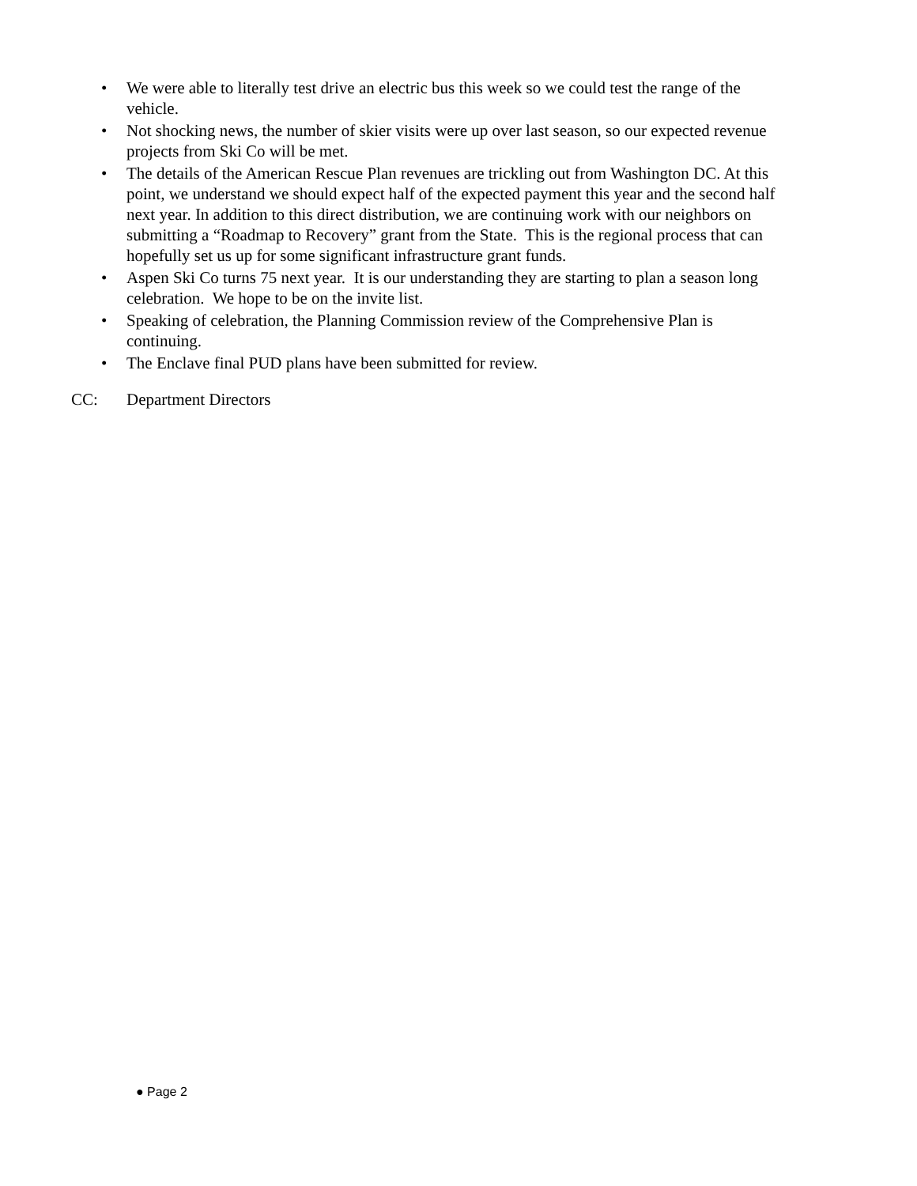• We were able to literally test drive an electric bus this week so we could test the range of the vehicle.
• Not shocking news, the number of skier visits were up over last season, so our expected revenue projects from Ski Co will be met.
• The details of the American Rescue Plan revenues are trickling out from Washington DC. At this point, we understand we should expect half of the expected payment this year and the second half next year. In addition to this direct distribution, we are continuing work with our neighbors on submitting a “Roadmap to Recovery” grant from the State. This is the regional process that can hopefully set us up for some significant infrastructure grant funds.
• Aspen Ski Co turns 75 next year. It is our understanding they are starting to plan a season long celebration. We hope to be on the invite list.
• Speaking of celebration, the Planning Commission review of the Comprehensive Plan is continuing.
• The Enclave final PUD plans have been submitted for review.
CC: Department Directors
● Page 2